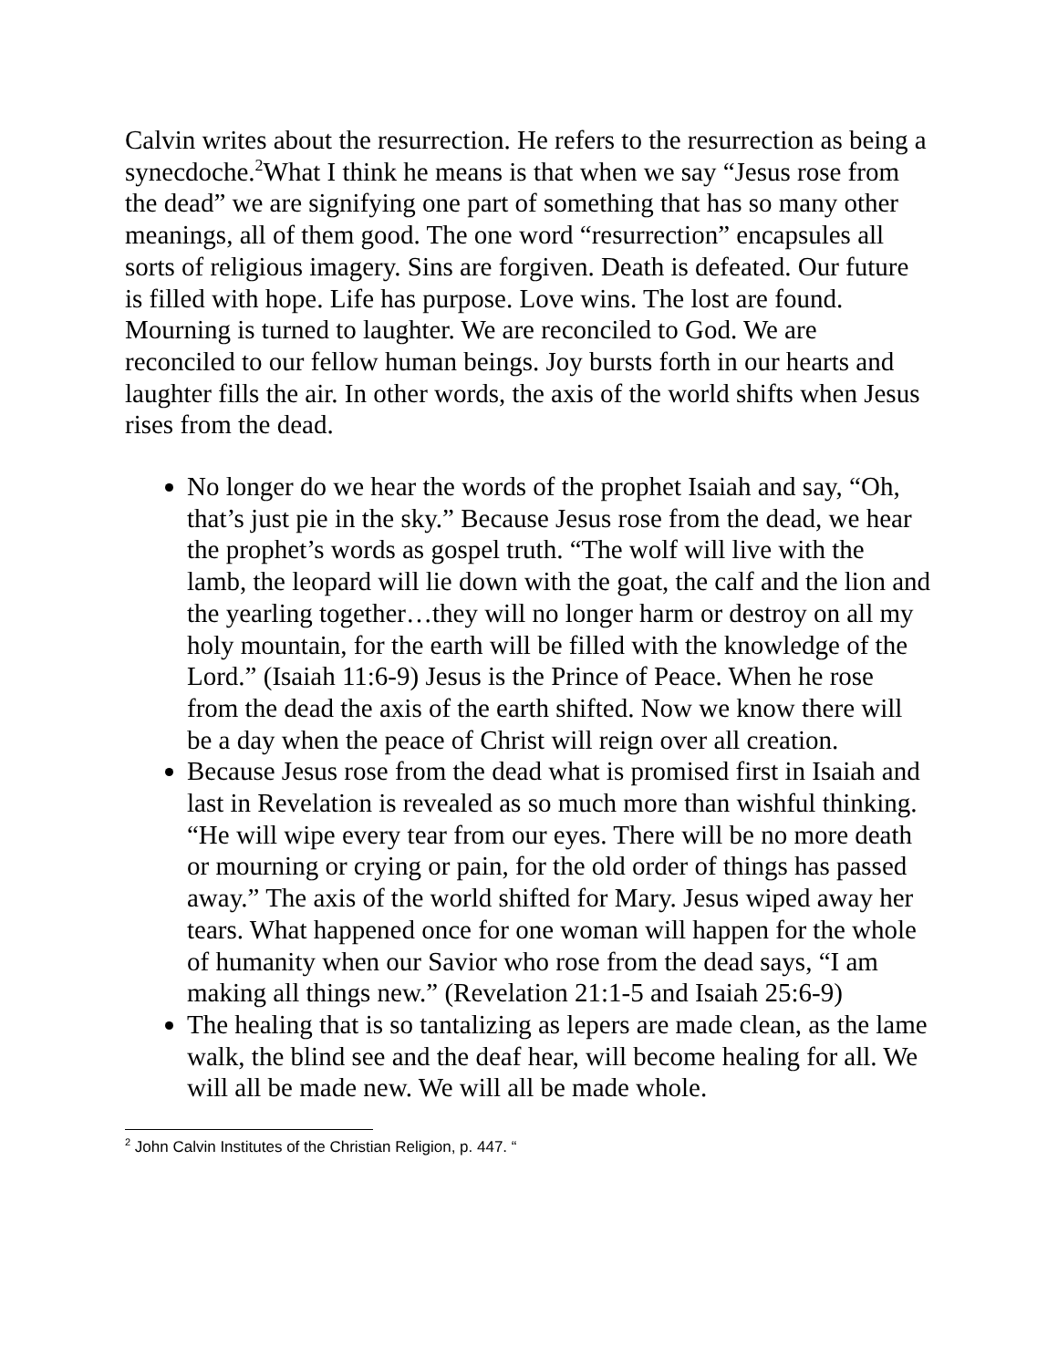Calvin writes about the resurrection. He refers to the resurrection as being a synecdoche.<sup>2</sup>What I think he means is that when we say “Jesus rose from the dead” we are signifying one part of something that has so many other meanings, all of them good. The one word “resurrection” encapsules all sorts of religious imagery. Sins are forgiven. Death is defeated. Our future is filled with hope. Life has purpose. Love wins. The lost are found. Mourning is turned to laughter. We are reconciled to God. We are reconciled to our fellow human beings. Joy bursts forth in our hearts and laughter fills the air. In other words, the axis of the world shifts when Jesus rises from the dead.
No longer do we hear the words of the prophet Isaiah and say, “Oh, that’s just pie in the sky.” Because Jesus rose from the dead, we hear the prophet’s words as gospel truth. “The wolf will live with the lamb, the leopard will lie down with the goat, the calf and the lion and the yearling together…they will no longer harm or destroy on all my holy mountain, for the earth will be filled with the knowledge of the Lord.” (Isaiah 11:6-9) Jesus is the Prince of Peace. When he rose from the dead the axis of the earth shifted. Now we know there will be a day when the peace of Christ will reign over all creation.
Because Jesus rose from the dead what is promised first in Isaiah and last in Revelation is revealed as so much more than wishful thinking. “He will wipe every tear from our eyes. There will be no more death or mourning or crying or pain, for the old order of things has passed away.” The axis of the world shifted for Mary. Jesus wiped away her tears. What happened once for one woman will happen for the whole of humanity when our Savior who rose from the dead says, “I am making all things new.” (Revelation 21:1-5 and Isaiah 25:6-9)
The healing that is so tantalizing as lepers are made clean, as the lame walk, the blind see and the deaf hear, will become healing for all. We will all be made new. We will all be made whole.
<sup>2</sup> John Calvin Institutes of the Christian Religion, p. 447. “